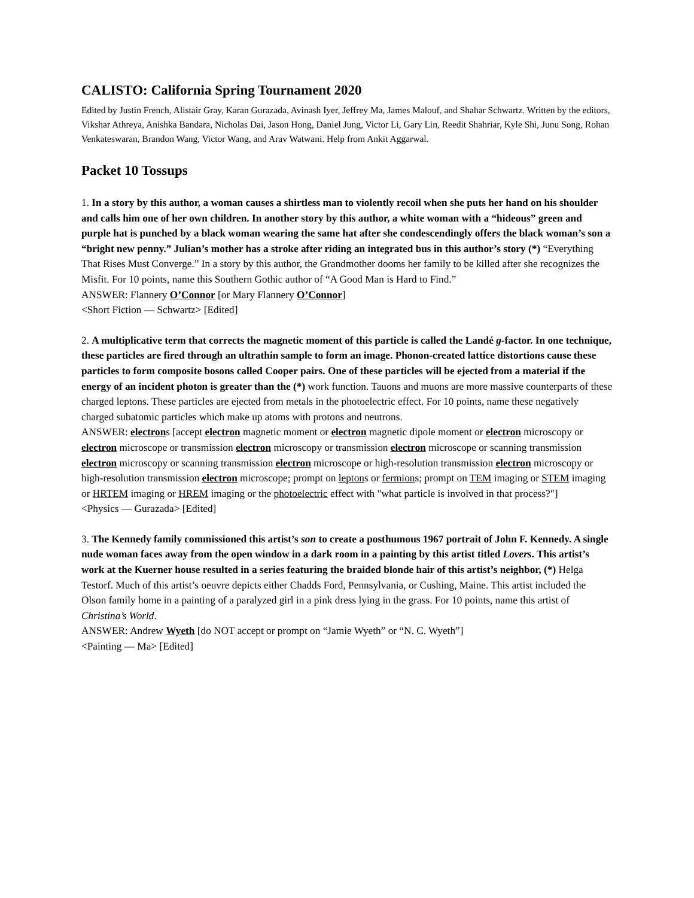CALISTO: California Spring Tournament 2020
Edited by Justin French, Alistair Gray, Karan Gurazada, Avinash Iyer, Jeffrey Ma, James Malouf, and Shahar Schwartz. Written by the editors, Vikshar Athreya, Anishka Bandara, Nicholas Dai, Jason Hong, Daniel Jung, Victor Li, Gary Lin, Reedit Shahriar, Kyle Shi, Junu Song, Rohan Venkateswaran, Brandon Wang, Victor Wang, and Arav Watwani. Help from Ankit Aggarwal.
Packet 10 Tossups
1. In a story by this author, a woman causes a shirtless man to violently recoil when she puts her hand on his shoulder and calls him one of her own children. In another story by this author, a white woman with a “hideous” green and purple hat is punched by a black woman wearing the same hat after she condescendingly offers the black woman’s son a “bright new penny.” Julian’s mother has a stroke after riding an integrated bus in this author’s story (*) “Everything That Rises Must Converge.” In a story by this author, the Grandmother dooms her family to be killed after she recognizes the Misfit. For 10 points, name this Southern Gothic author of “A Good Man is Hard to Find.”
ANSWER: Flannery O’Connor [or Mary Flannery O’Connor]
<Short Fiction — Schwartz> [Edited]
2. A multiplicative term that corrects the magnetic moment of this particle is called the Landé g-factor. In one technique, these particles are fired through an ultrathin sample to form an image. Phonon-created lattice distortions cause these particles to form composite bosons called Cooper pairs. One of these particles will be ejected from a material if the energy of an incident photon is greater than the (*) work function. Tauons and muons are more massive counterparts of these charged leptons. These particles are ejected from metals in the photoelectric effect. For 10 points, name these negatively charged subatomic particles which make up atoms with protons and neutrons.
ANSWER: electrons [accept electron magnetic moment or electron magnetic dipole moment or electron microscopy or electron microscope or transmission electron microscopy or transmission electron microscope or scanning transmission electron microscopy or scanning transmission electron microscope or high-resolution transmission electron microscopy or high-resolution transmission electron microscope; prompt on leptons or fermions; prompt on TEM imaging or STEM imaging or HRTEM imaging or HREM imaging or the photoelectric effect with "what particle is involved in that process?"]
<Physics — Gurazada> [Edited]
3. The Kennedy family commissioned this artist’s son to create a posthumous 1967 portrait of John F. Kennedy. A single nude woman faces away from the open window in a dark room in a painting by this artist titled Lovers. This artist’s work at the Kuerner house resulted in a series featuring the braided blonde hair of this artist’s neighbor, (*) Helga Testorf. Much of this artist’s oeuvre depicts either Chadds Ford, Pennsylvania, or Cushing, Maine. This artist included the Olson family home in a painting of a paralyzed girl in a pink dress lying in the grass. For 10 points, name this artist of Christina’s World.
ANSWER: Andrew Wyeth [do NOT accept or prompt on “Jamie Wyeth” or “N. C. Wyeth”]
<Painting — Ma> [Edited]